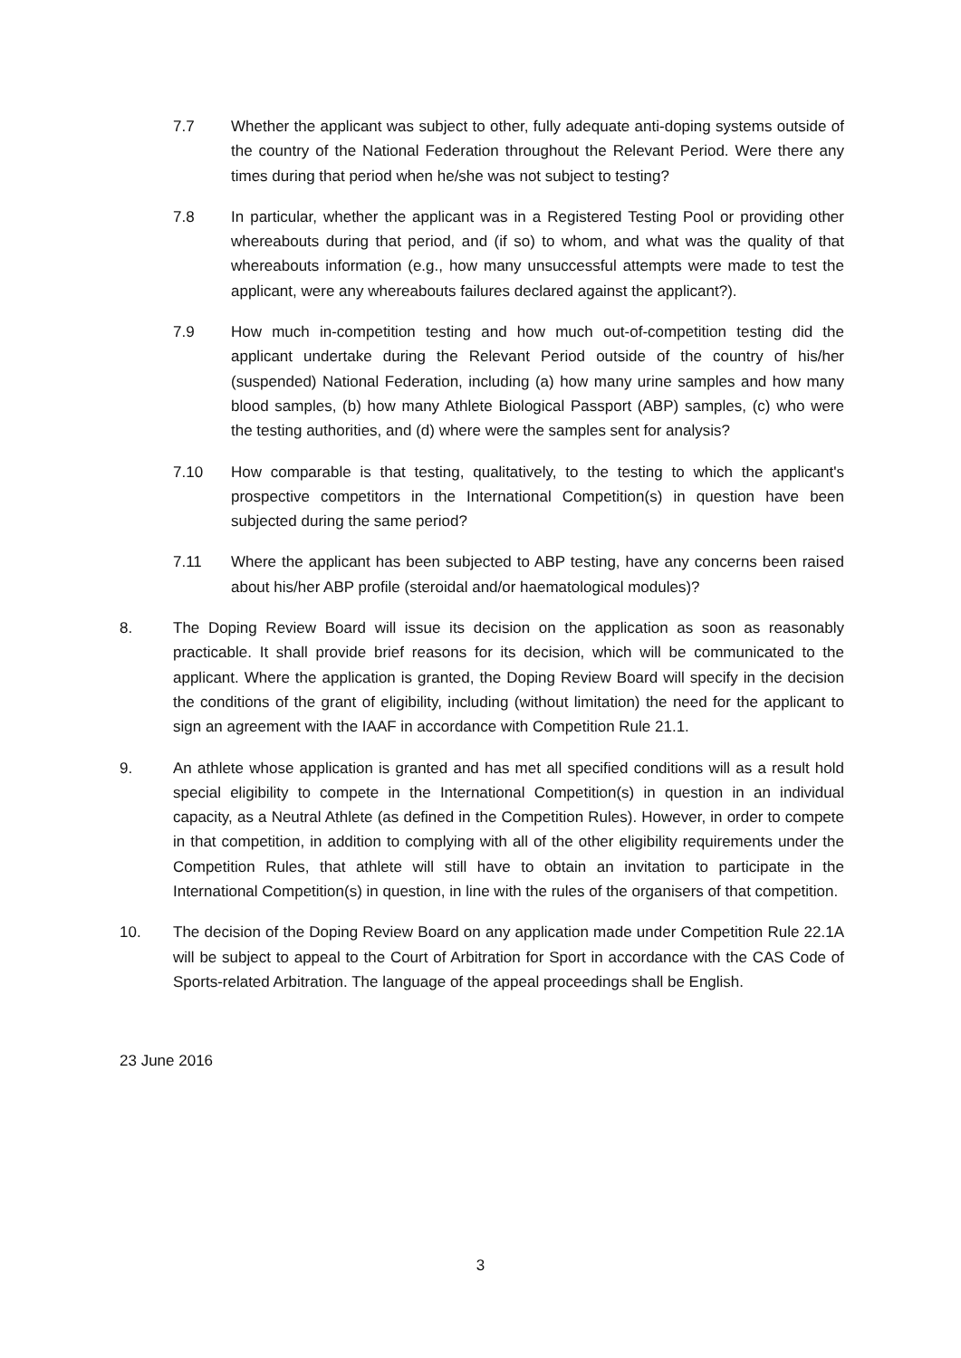7.7 Whether the applicant was subject to other, fully adequate anti-doping systems outside of the country of the National Federation throughout the Relevant Period. Were there any times during that period when he/she was not subject to testing?
7.8 In particular, whether the applicant was in a Registered Testing Pool or providing other whereabouts during that period, and (if so) to whom, and what was the quality of that whereabouts information (e.g., how many unsuccessful attempts were made to test the applicant, were any whereabouts failures declared against the applicant?).
7.9 How much in-competition testing and how much out-of-competition testing did the applicant undertake during the Relevant Period outside of the country of his/her (suspended) National Federation, including (a) how many urine samples and how many blood samples, (b) how many Athlete Biological Passport (ABP) samples, (c) who were the testing authorities, and (d) where were the samples sent for analysis?
7.10 How comparable is that testing, qualitatively, to the testing to which the applicant's prospective competitors in the International Competition(s) in question have been subjected during the same period?
7.11 Where the applicant has been subjected to ABP testing, have any concerns been raised about his/her ABP profile (steroidal and/or haematological modules)?
8. The Doping Review Board will issue its decision on the application as soon as reasonably practicable. It shall provide brief reasons for its decision, which will be communicated to the applicant. Where the application is granted, the Doping Review Board will specify in the decision the conditions of the grant of eligibility, including (without limitation) the need for the applicant to sign an agreement with the IAAF in accordance with Competition Rule 21.1.
9. An athlete whose application is granted and has met all specified conditions will as a result hold special eligibility to compete in the International Competition(s) in question in an individual capacity, as a Neutral Athlete (as defined in the Competition Rules). However, in order to compete in that competition, in addition to complying with all of the other eligibility requirements under the Competition Rules, that athlete will still have to obtain an invitation to participate in the International Competition(s) in question, in line with the rules of the organisers of that competition.
10. The decision of the Doping Review Board on any application made under Competition Rule 22.1A will be subject to appeal to the Court of Arbitration for Sport in accordance with the CAS Code of Sports-related Arbitration. The language of the appeal proceedings shall be English.
23 June 2016
3